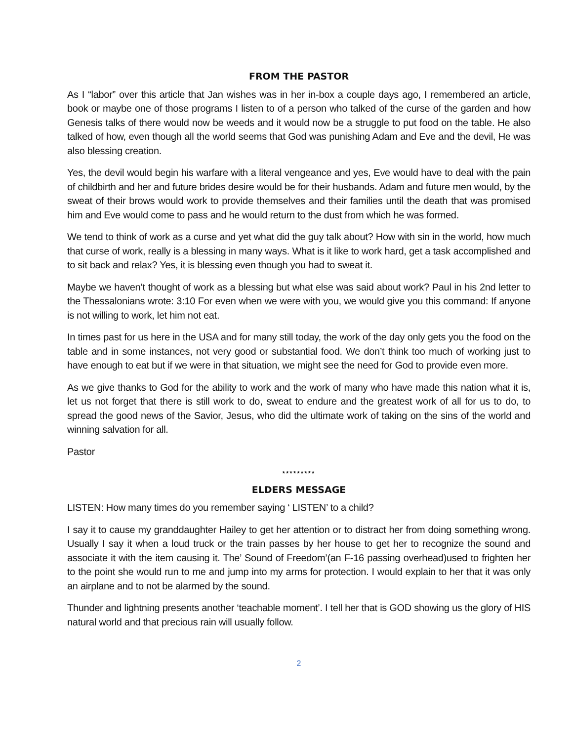FROM THE PASTOR
As I “labor” over this article that Jan wishes was in her in-box a couple days ago, I remembered an article, book or maybe one of those programs I listen to of a person who talked of the curse of the garden and how Genesis talks of there would now be weeds and it would now be a struggle to put food on the table. He also talked of how, even though all the world seems that God was punishing Adam and Eve and the devil, He was also blessing creation.
Yes, the devil would begin his warfare with a literal vengeance and yes, Eve would have to deal with the pain of childbirth and her and future brides desire would be for their husbands. Adam and future men would, by the sweat of their brows would work to provide themselves and their families until the death that was promised him and Eve would come to pass and he would return to the dust from which he was formed.
We tend to think of work as a curse and yet what did the guy talk about? How with sin in the world, how much that curse of work, really is a blessing in many ways. What is it like to work hard, get a task accomplished and to sit back and relax? Yes, it is blessing even though you had to sweat it.
Maybe we haven’t thought of work as a blessing but what else was said about work? Paul in his 2nd letter to the Thessalonians wrote: 3:10 For even when we were with you, we would give you this command: If anyone is not willing to work, let him not eat.
In times past for us here in the USA and for many still today, the work of the day only gets you the food on the table and in some instances, not very good or substantial food. We don’t think too much of working just to have enough to eat but if we were in that situation, we might see the need for God to provide even more.
As we give thanks to God for the ability to work and the work of many who have made this nation what it is, let us not forget that there is still work to do, sweat to endure and the greatest work of all for us to do, to spread the good news of the Savior, Jesus, who did the ultimate work of taking on the sins of the world and winning salvation for all.
Pastor
*********
ELDERS MESSAGE
LISTEN: How many times do you remember saying ‘ LISTEN’ to a child?
I say it to cause my granddaughter Hailey to get her attention or to distract her from doing something wrong. Usually I say it when a loud truck or the train passes by her house to get her to recognize the sound and associate it with the item causing it. The’ Sound of Freedom’(an F-16 passing overhead)used to frighten her to the point she would run to me and jump into my arms for protection. I would explain to her that it was only an airplane and to not be alarmed by the sound.
Thunder and lightning presents another ‘teachable moment’. I tell her that is GOD showing us the glory of HIS natural world and that precious rain will usually follow.
2